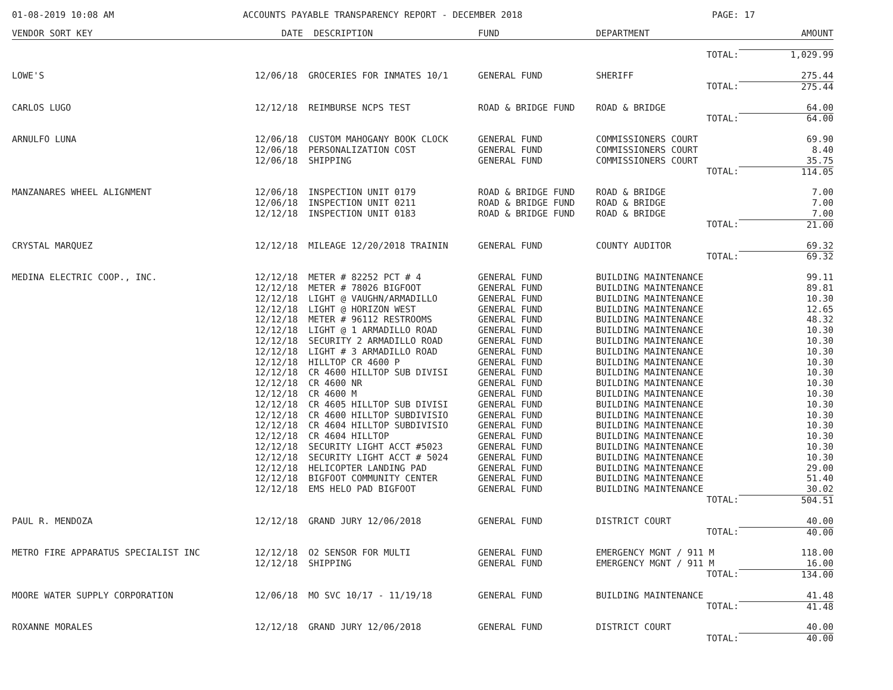01-08-2019 10:08 AM ACCOUNTS PAYABLE TRANSPARENCY REPORT - DECEMBER 2018 PAGE: 17
| VENDOR SORT KEY | DATE | DESCRIPTION | FUND | DEPARTMENT | AMOUNT |
| --- | --- | --- | --- | --- | --- |
| | | | | TOTAL: | 1,029.99 |
| LOWE'S | 12/06/18 | GROCERIES FOR INMATES 10/1 | GENERAL FUND | SHERIFF | 275.44 |
| | | | | TOTAL: | 275.44 |
| CARLOS LUGO | 12/12/18 | REIMBURSE NCPS TEST | ROAD & BRIDGE FUND | ROAD & BRIDGE | 64.00 |
| | | | | TOTAL: | 64.00 |
| ARNULFO LUNA | 12/06/18 | CUSTOM MAHOGANY BOOK CLOCK | GENERAL FUND | COMMISSIONERS COURT | 69.90 |
| | 12/06/18 | PERSONALIZATION COST | GENERAL FUND | COMMISSIONERS COURT | 8.40 |
| | 12/06/18 | SHIPPING | GENERAL FUND | COMMISSIONERS COURT | 35.75 |
| | | | | TOTAL: | 114.05 |
| MANZANARES WHEEL ALIGNMENT | 12/06/18 | INSPECTION UNIT 0179 | ROAD & BRIDGE FUND | ROAD & BRIDGE | 7.00 |
| | 12/06/18 | INSPECTION UNIT 0211 | ROAD & BRIDGE FUND | ROAD & BRIDGE | 7.00 |
| | 12/12/18 | INSPECTION UNIT 0183 | ROAD & BRIDGE FUND | ROAD & BRIDGE | 7.00 |
| | | | | TOTAL: | 21.00 |
| CRYSTAL MARQUEZ | 12/12/18 | MILEAGE 12/20/2018 TRAININ | GENERAL FUND | COUNTY AUDITOR | 69.32 |
| | | | | TOTAL: | 69.32 |
| MEDINA ELECTRIC COOP., INC. | 12/12/18 | METER # 82252 PCT # 4 | GENERAL FUND | BUILDING MAINTENANCE | 99.11 |
| | 12/12/18 | METER # 78026 BIGFOOT | GENERAL FUND | BUILDING MAINTENANCE | 89.81 |
| | 12/12/18 | LIGHT @ VAUGHN/ARMADILLO | GENERAL FUND | BUILDING MAINTENANCE | 10.30 |
| | 12/12/18 | LIGHT @ HORIZON WEST | GENERAL FUND | BUILDING MAINTENANCE | 12.65 |
| | 12/12/18 | METER # 96112 RESTROOMS | GENERAL FUND | BUILDING MAINTENANCE | 48.32 |
| | 12/12/18 | LIGHT @ 1 ARMADILLO ROAD | GENERAL FUND | BUILDING MAINTENANCE | 10.30 |
| | 12/12/18 | SECURITY 2 ARMADILLO ROAD | GENERAL FUND | BUILDING MAINTENANCE | 10.30 |
| | 12/12/18 | LIGHT # 3 ARMADILLO ROAD | GENERAL FUND | BUILDING MAINTENANCE | 10.30 |
| | 12/12/18 | HILLTOP CR 4600 P | GENERAL FUND | BUILDING MAINTENANCE | 10.30 |
| | 12/12/18 | CR 4600 HILLTOP SUB DIVISI | GENERAL FUND | BUILDING MAINTENANCE | 10.30 |
| | 12/12/18 | CR 4600 NR | GENERAL FUND | BUILDING MAINTENANCE | 10.30 |
| | 12/12/18 | CR 4600 M | GENERAL FUND | BUILDING MAINTENANCE | 10.30 |
| | 12/12/18 | CR 4605 HILLTOP SUB DIVISI | GENERAL FUND | BUILDING MAINTENANCE | 10.30 |
| | 12/12/18 | CR 4600 HILLTOP SUBDIVISIO | GENERAL FUND | BUILDING MAINTENANCE | 10.30 |
| | 12/12/18 | CR 4604 HILLTOP SUBDIVISIO | GENERAL FUND | BUILDING MAINTENANCE | 10.30 |
| | 12/12/18 | CR 4604 HILLTOP | GENERAL FUND | BUILDING MAINTENANCE | 10.30 |
| | 12/12/18 | SECURITY LIGHT ACCT #5023 | GENERAL FUND | BUILDING MAINTENANCE | 10.30 |
| | 12/12/18 | SECURITY LIGHT ACCT # 5024 | GENERAL FUND | BUILDING MAINTENANCE | 10.30 |
| | 12/12/18 | HELICOPTER LANDING PAD | GENERAL FUND | BUILDING MAINTENANCE | 29.00 |
| | 12/12/18 | BIGFOOT COMMUNITY CENTER | GENERAL FUND | BUILDING MAINTENANCE | 51.40 |
| | 12/12/18 | EMS HELO PAD BIGFOOT | GENERAL FUND | BUILDING MAINTENANCE | 30.02 |
| | | | | TOTAL: | 504.51 |
| PAUL R. MENDOZA | 12/12/18 | GRAND JURY 12/06/2018 | GENERAL FUND | DISTRICT COURT | 40.00 |
| | | | | TOTAL: | 40.00 |
| METRO FIRE APPARATUS SPECIALIST INC | 12/12/18 | O2 SENSOR FOR MULTI | GENERAL FUND | EMERGENCY MGNT / 911 M | 118.00 |
| | 12/12/18 | SHIPPING | GENERAL FUND | EMERGENCY MGNT / 911 M | 16.00 |
| | | | | TOTAL: | 134.00 |
| MOORE WATER SUPPLY CORPORATION | 12/06/18 | MO SVC 10/17 - 11/19/18 | GENERAL FUND | BUILDING MAINTENANCE | 41.48 |
| | | | | TOTAL: | 41.48 |
| ROXANNE MORALES | 12/12/18 | GRAND JURY 12/06/2018 | GENERAL FUND | DISTRICT COURT | 40.00 |
| | | | | TOTAL: | 40.00 |